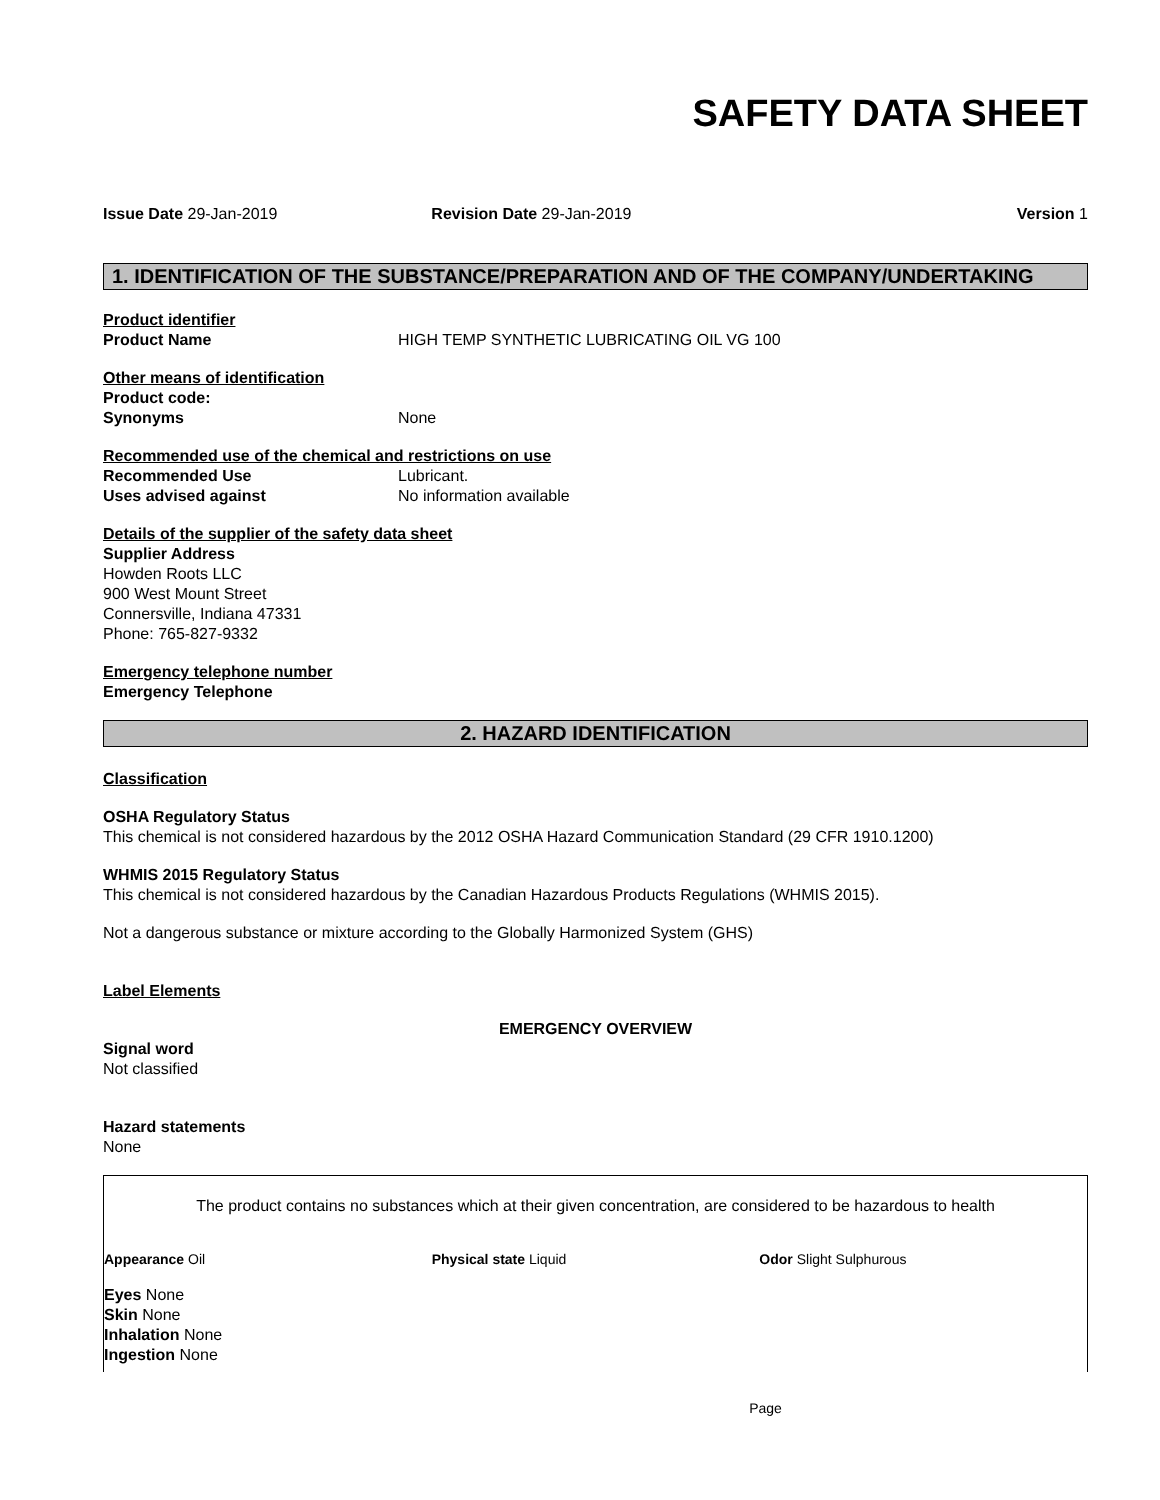SAFETY DATA SHEET
Issue Date 29-Jan-2019 Revision Date 29-Jan-2019 Version 1
1. IDENTIFICATION OF THE SUBSTANCE/PREPARATION AND OF THE COMPANY/UNDERTAKING
Product identifier
Product Name HIGH TEMP SYNTHETIC LUBRICATING OIL VG 100
Other means of identification
Product code:
Synonyms None
Recommended use of the chemical and restrictions on use
Recommended Use Lubricant.
Uses advised against No information available
Details of the supplier of the safety data sheet
Supplier Address
Howden Roots LLC
900 West Mount Street
Connersville, Indiana 47331
Phone: 765-827-9332
Emergency telephone number
Emergency Telephone
2. HAZARD IDENTIFICATION
Classification
OSHA Regulatory Status
This chemical is not considered hazardous by the 2012 OSHA Hazard Communication Standard (29 CFR 1910.1200)
WHMIS 2015 Regulatory Status
This chemical is not considered hazardous by the Canadian Hazardous Products Regulations (WHMIS 2015).
Not a dangerous substance or mixture according to the Globally Harmonized System (GHS)
Label Elements
EMERGENCY OVERVIEW
Signal word
Not classified
Hazard statements
None
The product contains no substances which at their given concentration, are considered to be hazardous to health
Appearance Oil Physical state Liquid Odor Slight Sulphurous
Eyes None
Skin None
Inhalation None
Ingestion None
Page